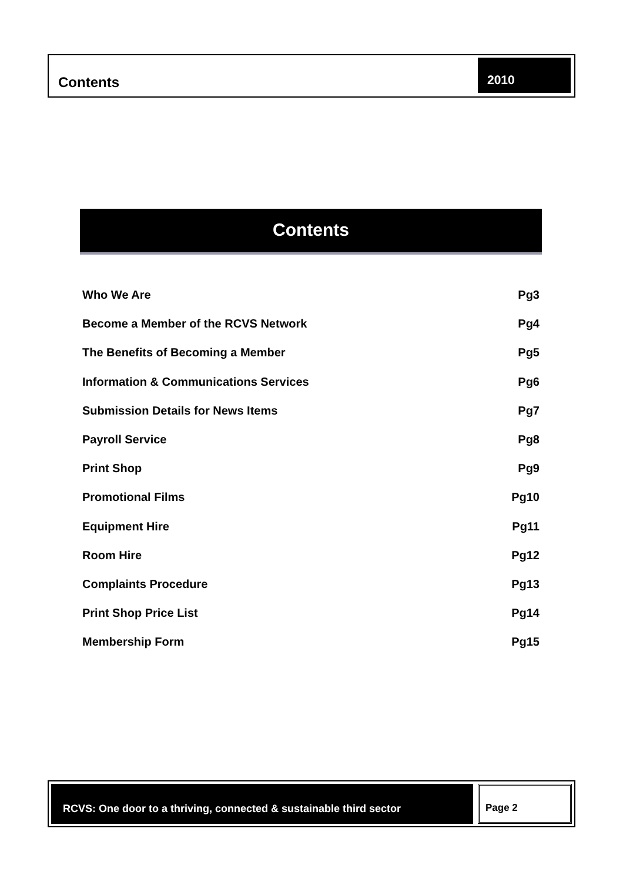Contents
2010
Contents
Who We Are Pg3
Become a Member of the RCVS Network Pg4
The Benefits of Becoming a Member Pg5
Information & Communications Services Pg6
Submission Details for News Items Pg7
Payroll Service Pg8
Print Shop Pg9
Promotional Films Pg10
Equipment Hire Pg11
Room Hire Pg12
Complaints Procedure Pg13
Print Shop Price List Pg14
Membership Form Pg15
RCVS: One door to a thriving, connected & sustainable third sector
Page 2